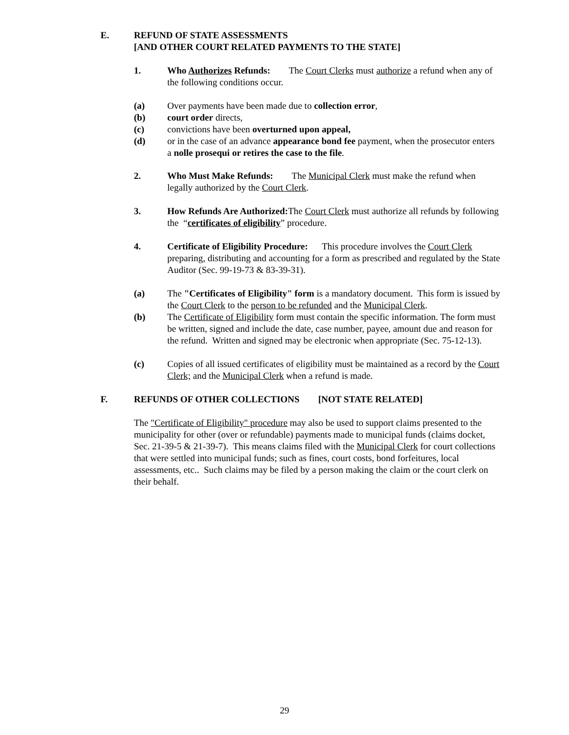E. REFUND OF STATE ASSESSMENTS
[AND OTHER COURT RELATED PAYMENTS TO THE STATE]
1. Who Authorizes Refunds: The Court Clerks must authorize a refund when any of the following conditions occur.
(a) Over payments have been made due to collection error,
(b) court order directs,
(c) convictions have been overturned upon appeal,
(d) or in the case of an advance appearance bond fee payment, when the prosecutor enters a nolle prosequi or retires the case to the file.
2. Who Must Make Refunds: The Municipal Clerk must make the refund when legally authorized by the Court Clerk.
3. How Refunds Are Authorized: The Court Clerk must authorize all refunds by following the “certificates of eligibility” procedure.
4. Certificate of Eligibility Procedure: This procedure involves the Court Clerk preparing, distributing and accounting for a form as prescribed and regulated by the State Auditor (Sec. 99-19-73 & 83-39-31).
(a) The "Certificates of Eligibility" form is a mandatory document. This form is issued by the Court Clerk to the person to be refunded and the Municipal Clerk.
(b) The Certificate of Eligibility form must contain the specific information. The form must be written, signed and include the date, case number, payee, amount due and reason for the refund. Written and signed may be electronic when appropriate (Sec. 75-12-13).
(c) Copies of all issued certificates of eligibility must be maintained as a record by the Court Clerk; and the Municipal Clerk when a refund is made.
F. REFUNDS OF OTHER COLLECTIONS [NOT STATE RELATED]
The "Certificate of Eligibility" procedure may also be used to support claims presented to the municipality for other (over or refundable) payments made to municipal funds (claims docket, Sec. 21-39-5 & 21-39-7). This means claims filed with the Municipal Clerk for court collections that were settled into municipal funds; such as fines, court costs, bond forfeitures, local assessments, etc.. Such claims may be filed by a person making the claim or the court clerk on their behalf.
29